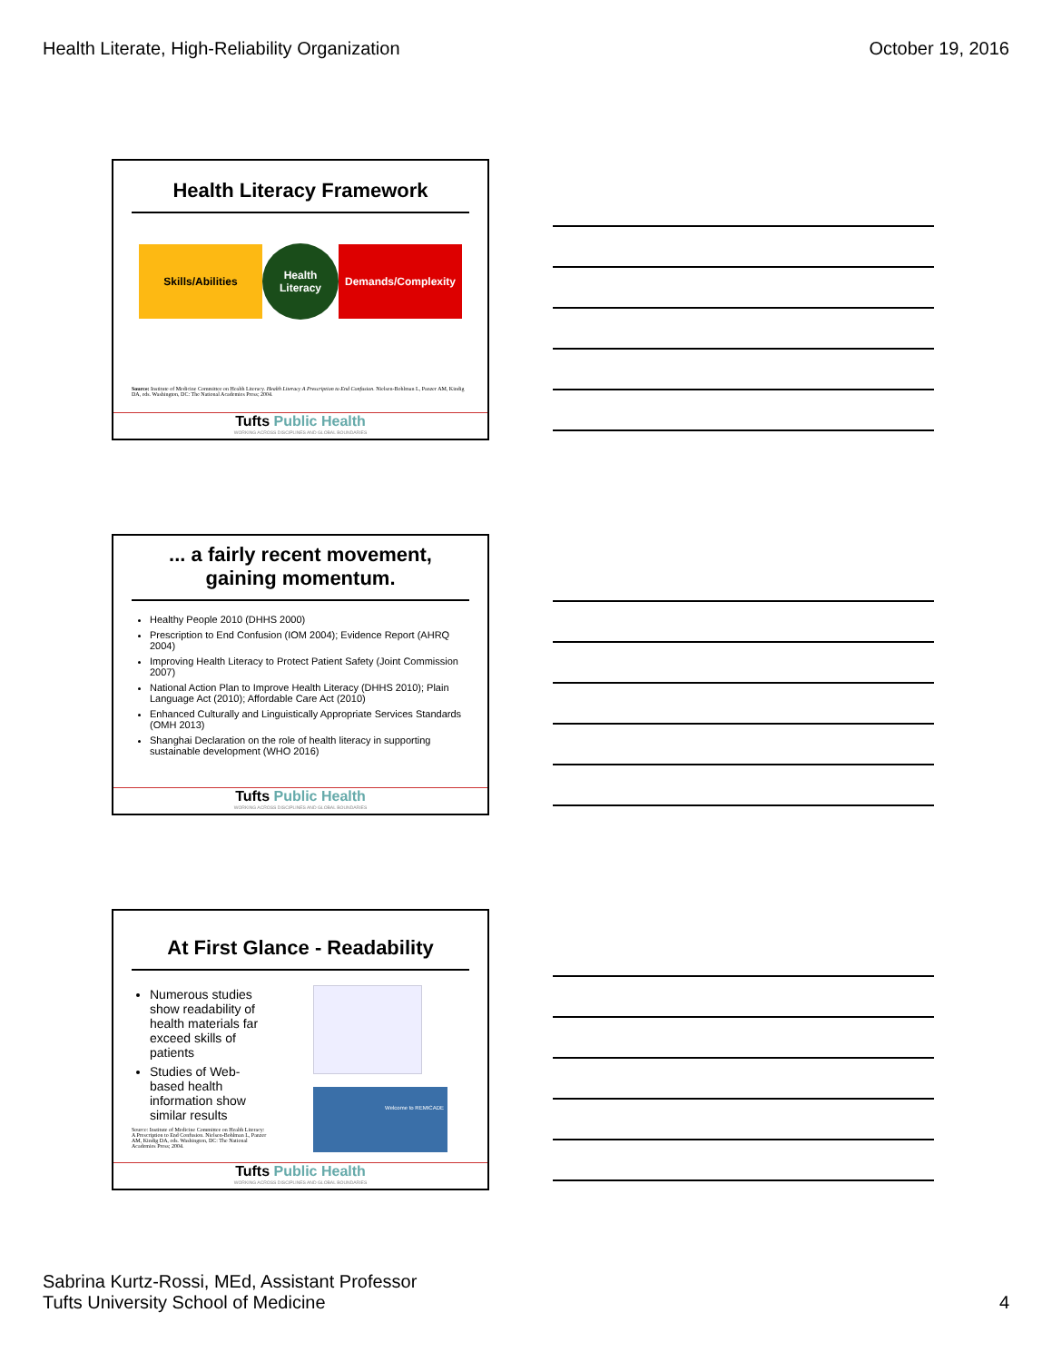Health Literate, High-Reliability Organization October 19, 2016
Health Literacy Framework
Skills/Abilities
Health Literacy
Demands/Complexity
Source: Institute of Medicine Committee on Health Literacy. Health Literacy A Prescription to End Confusion. Nielsen-Bohlman L, Panzer AM, Kindig DA, eds. Washington, DC: The National Academies Press; 2004.
Tufts Public Health
WORKING ACROSS DISCIPLINES AND GLOBAL BOUNDARIES
... a fairly recent movement, gaining momentum.
Healthy People 2010 (DHHS 2000)
Prescription to End Confusion (IOM 2004); Evidence Report (AHRQ 2004)
Improving Health Literacy to Protect Patient Safety (Joint Commission 2007)
National Action Plan to Improve Health Literacy (DHHS 2010); Plain Language Act (2010); Affordable Care Act (2010)
Enhanced Culturally and Linguistically Appropriate Services Standards (OMH 2013)
Shanghai Declaration on the role of health literacy in supporting sustainable development (WHO 2016)
Tufts Public Health
WORKING ACROSS DISCIPLINES AND GLOBAL BOUNDARIES
At First Glance - Readability
Numerous studies show readability of health materials far exceed skills of patients
Studies of Web-based health information show similar results
Source: Institute of Medicine Committee on Health Literacy: A Prescription to End Confusion. Nielsen-Bohlman L, Panzer AM, Kindig DA, eds. Washington, DC: The National Academies Press; 2004.
Welcome to REMICADE
Tufts Public Health
WORKING ACROSS DISCIPLINES AND GLOBAL BOUNDARIES
Sabrina Kurtz-Rossi, MEd, Assistant Professor
Tufts University School of Medicine 4